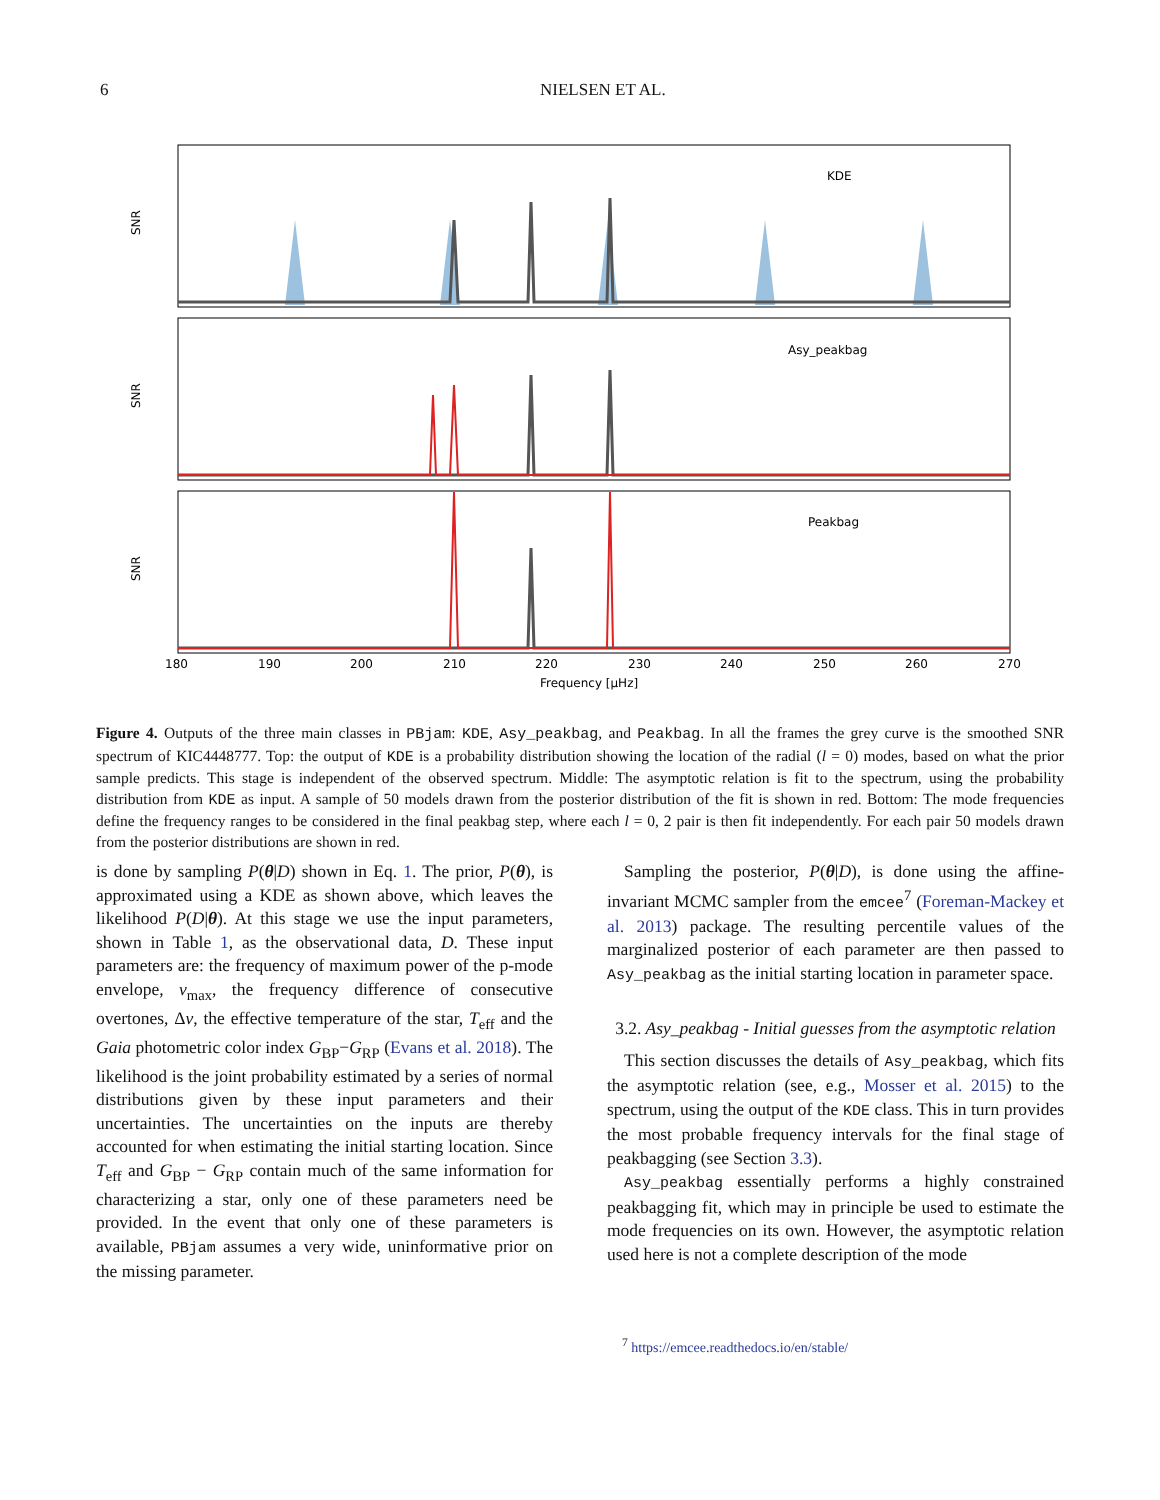6 NIELSEN ET AL.
KDE
Asy_peakbag
Peakbag
SNR
SNR
SNR
180
190
200
210
220
230
240
250
260
270
Frequency [μHz]
Figure 4. Outputs of the three main classes in PBjam: KDE, Asy_peakbag, and Peakbag. In all the frames the grey curve is the smoothed SNR spectrum of KIC4448777. Top: the output of KDE is a probability distribution showing the location of the radial (l = 0) modes, based on what the prior sample predicts. This stage is independent of the observed spectrum. Middle: The asymptotic relation is fit to the spectrum, using the probability distribution from KDE as input. A sample of 50 models drawn from the posterior distribution of the fit is shown in red. Bottom: The mode frequencies define the frequency ranges to be considered in the final peakbag step, where each l = 0, 2 pair is then fit independently. For each pair 50 models drawn from the posterior distributions are shown in red.
is done by sampling P(θ|D) shown in Eq. 1. The prior, P(θ), is approximated using a KDE as shown above, which leaves the likelihood P(D|θ). At this stage we use the input parameters, shown in Table 1, as the observational data, D. These input parameters are: the frequency of maximum power of the p-mode envelope, ν<sub>max</sub>, the frequency difference of consecutive overtones, Δν, the effective temperature of the star, T<sub>eff</sub> and the Gaia photometric color index G<sub>BP</sub>−G<sub>RP</sub> (Evans et al. 2018). The likelihood is the joint probability estimated by a series of normal distributions given by these input parameters and their uncertainties. The uncertainties on the inputs are thereby accounted for when estimating the initial starting location. Since T<sub>eff</sub> and G<sub>BP</sub> − G<sub>RP</sub> contain much of the same information for characterizing a star, only one of these parameters need be provided. In the event that only one of these parameters is available, PBjam assumes a very wide, uninformative prior on the missing parameter.
Sampling the posterior, P(θ|D), is done using the affine-invariant MCMC sampler from the emcee<sup>7</sup> (Foreman-Mackey et al. 2013) package. The resulting percentile values of the marginalized posterior of each parameter are then passed to Asy_peakbag as the initial starting location in parameter space.
3.2. Asy_peakbag - Initial guesses from the asymptotic relation
This section discusses the details of Asy_peakbag, which fits the asymptotic relation (see, e.g., Mosser et al. 2015) to the spectrum, using the output of the KDE class. This in turn provides the most probable frequency intervals for the final stage of peakbagging (see Section 3.3).
Asy_peakbag essentially performs a highly constrained peakbagging fit, which may in principle be used to estimate the mode frequencies on its own. However, the asymptotic relation used here is not a complete description of the mode
<sup>7</sup> https://emcee.readthedocs.io/en/stable/